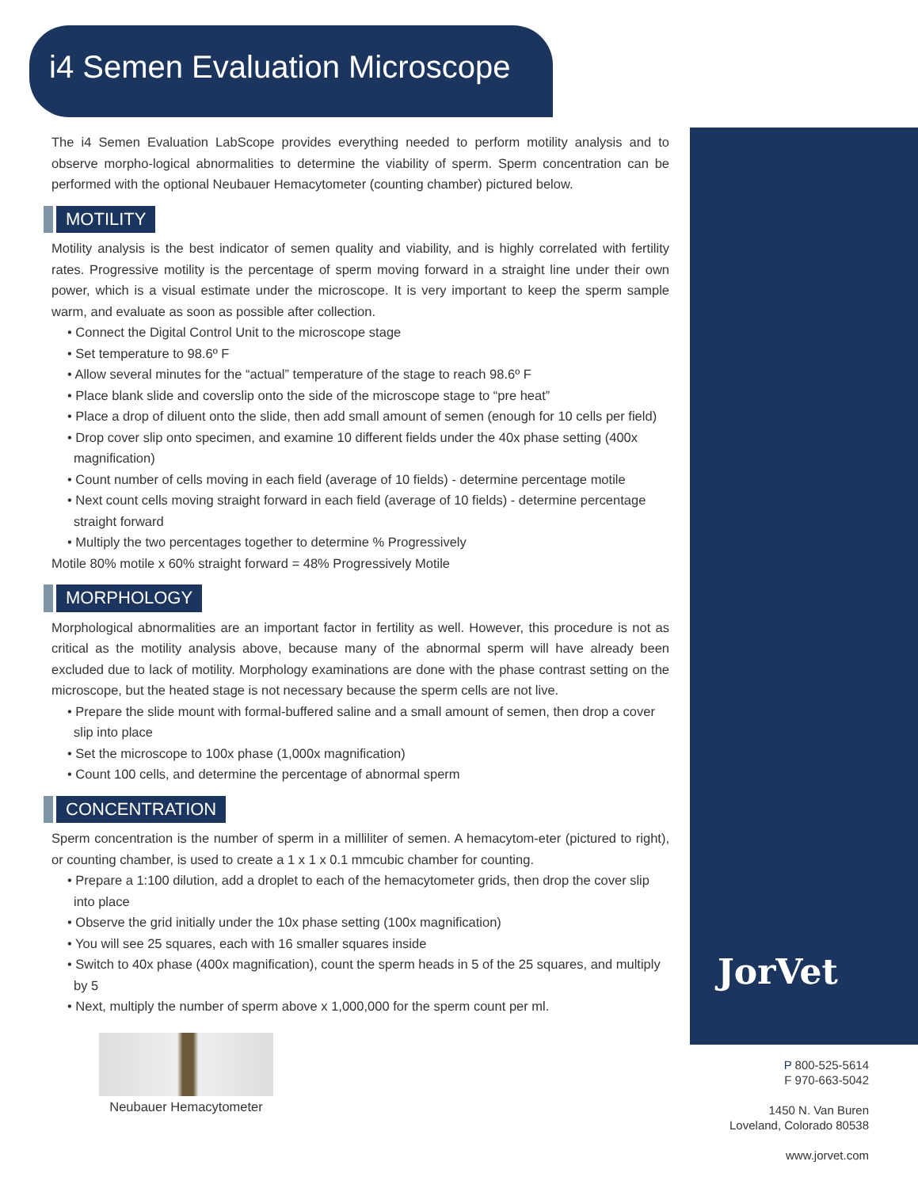i4 Semen Evaluation Microscope
The i4 Semen Evaluation LabScope provides everything needed to perform motility analysis and to observe morpho-logical abnormalities to determine the viability of sperm. Sperm concentration can be performed with the optional Neubauer Hemacytometer (counting chamber) pictured below.
MOTILITY
Motility analysis is the best indicator of semen quality and viability, and is highly correlated with fertility rates. Progressive motility is the percentage of sperm moving forward in a straight line under their own power, which is a visual estimate under the microscope. It is very important to keep the sperm sample warm, and evaluate as soon as possible after collection.
• Connect the Digital Control Unit to the microscope stage
• Set temperature to 98.6º F
• Allow several minutes for the “actual” temperature of the stage to reach 98.6º F
• Place blank slide and coverslip onto the side of the microscope stage to “pre heat”
• Place a drop of diluent onto the slide, then add small amount of semen (enough for 10 cells per field)
• Drop cover slip onto specimen, and examine 10 different fields under the 40x phase setting (400x magnification)
• Count number of cells moving in each field (average of 10 fields) - determine percentage motile
• Next count cells moving straight forward in each field (average of 10 fields) - determine percentage straight forward
• Multiply the two percentages together to determine % Progressively
Motile 80% motile x 60% straight forward = 48% Progressively Motile
MORPHOLOGY
Morphological abnormalities are an important factor in fertility as well. However, this procedure is not as critical as the motility analysis above, because many of the abnormal sperm will have already been excluded due to lack of motility. Morphology examinations are done with the phase contrast setting on the microscope, but the heated stage is not necessary because the sperm cells are not live.
• Prepare the slide mount with formal-buffered saline and a small amount of semen, then drop a cover slip into place
• Set the microscope to 100x phase (1,000x magnification)
• Count 100 cells, and determine the percentage of abnormal sperm
CONCENTRATION
Sperm concentration is the number of sperm in a milliliter of semen. A hemacytom-eter (pictured to right), or counting chamber, is used to create a 1 x 1 x 0.1 mmcubic chamber for counting.
• Prepare a 1:100 dilution, add a droplet to each of the hemacytometer grids, then drop the cover slip into place
• Observe the grid initially under the 10x phase setting (100x magnification)
• You will see 25 squares, each with 16 smaller squares inside
• Switch to 40x phase (400x magnification), count the sperm heads in 5 of the 25 squares, and multiply by 5
• Next, multiply the number of sperm above x 1,000,000 for the sperm count per ml.
Neubauer Hemacytometer
JorVet
P 800-525-5614
F 970-663-5042
1450 N. Van Buren
Loveland, Colorado 80538
www.jorvet.com